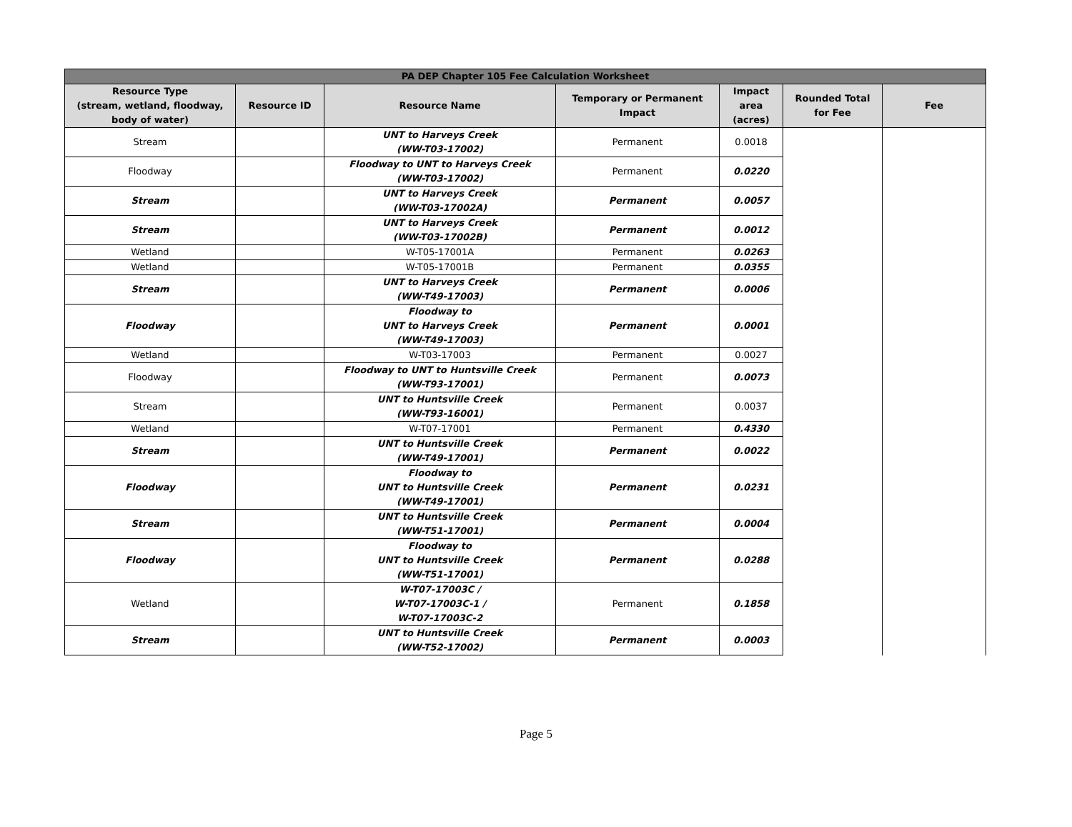| PA DEP Chapter 105 Fee Calculation Worksheet | | | | | | |
| Resource Type (stream, wetland, floodway, body of water) | Resource ID | Resource Name | Temporary or Permanent Impact | Impact area (acres) | Rounded Total for Fee | Fee |
| Stream | | UNT to Harveys Creek (WW-T03-17002) | Permanent | 0.0018 | | |
| Floodway | | Floodway to UNT to Harveys Creek (WW-T03-17002) | Permanent | 0.0220 | | |
| Stream | | UNT to Harveys Creek (WW-T03-17002A) | Permanent | 0.0057 | | |
| Stream | | UNT to Harveys Creek (WW-T03-17002B) | Permanent | 0.0012 | | |
| Wetland | | W-T05-17001A | Permanent | 0.0263 | | |
| Wetland | | W-T05-17001B | Permanent | 0.0355 | | |
| Stream | | UNT to Harveys Creek (WW-T49-17003) | Permanent | 0.0006 | | |
| Floodway | | Floodway to UNT to Harveys Creek (WW-T49-17003) | Permanent | 0.0001 | | |
| Wetland | | W-T03-17003 | Permanent | 0.0027 | | |
| Floodway | | Floodway to UNT to Huntsville Creek (WW-T93-17001) | Permanent | 0.0073 | | |
| Stream | | UNT to Huntsville Creek (WW-T93-16001) | Permanent | 0.0037 | | |
| Wetland | | W-T07-17001 | Permanent | 0.4330 | | |
| Stream | | UNT to Huntsville Creek (WW-T49-17001) | Permanent | 0.0022 | | |
| Floodway | | Floodway to UNT to Huntsville Creek (WW-T49-17001) | Permanent | 0.0231 | | |
| Stream | | UNT to Huntsville Creek (WW-T51-17001) | Permanent | 0.0004 | | |
| Floodway | | Floodway to UNT to Huntsville Creek (WW-T51-17001) | Permanent | 0.0288 | | |
| Wetland | | W-T07-17003C / W-T07-17003C-1 / W-T07-17003C-2 | Permanent | 0.1858 | | |
| Stream | | UNT to Huntsville Creek (WW-T52-17002) | Permanent | 0.0003 | | |
Page 5